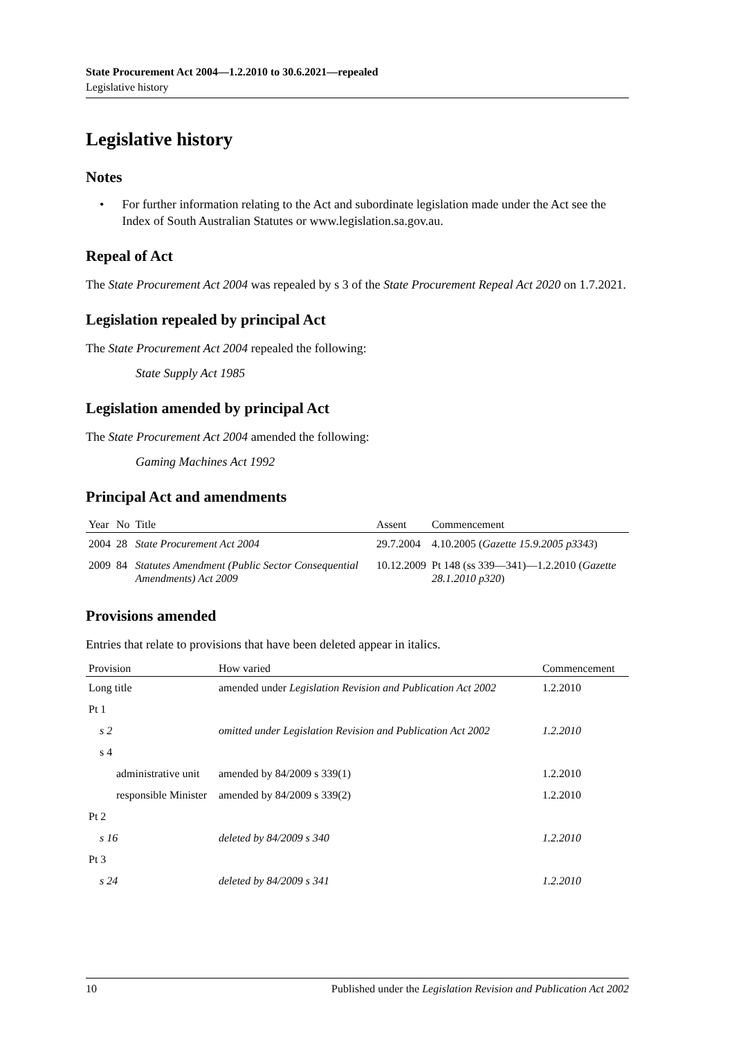State Procurement Act 2004—1.2.2010 to 30.6.2021—repealed
Legislative history
Legislative history
Notes
• For further information relating to the Act and subordinate legislation made under the Act see the Index of South Australian Statutes or www.legislation.sa.gov.au.
Repeal of Act
The State Procurement Act 2004 was repealed by s 3 of the State Procurement Repeal Act 2020 on 1.7.2021.
Legislation repealed by principal Act
The State Procurement Act 2004 repealed the following:
State Supply Act 1985
Legislation amended by principal Act
The State Procurement Act 2004 amended the following:
Gaming Machines Act 1992
Principal Act and amendments
| Year | No | Title | Assent | Commencement |
| --- | --- | --- | --- | --- |
| 2004 | 28 | State Procurement Act 2004 | 29.7.2004 | 4.10.2005 ( Gazette 15.9.2005 p3343 ) |
| 2009 | 84 | Statutes Amendment (Public Sector Consequential Amendments) Act 2009 | 10.12.2009 | Pt 148 (ss 339—341)—1.2.2010 ( Gazette 28.1.2010 p320 ) |
Provisions amended
Entries that relate to provisions that have been deleted appear in italics.
| Provision | How varied | Commencement |
| --- | --- | --- |
| Long title | amended under Legislation Revision and Publication Act 2002 | 1.2.2010 |
| Pt 1 | | |
| s 2 | omitted under Legislation Revision and Publication Act 2002 | 1.2.2010 |
| s 4 | | |
| administrative unit | amended by 84/2009 s 339(1) | 1.2.2010 |
| responsible Minister | amended by 84/2009 s 339(2) | 1.2.2010 |
| Pt 2 | | |
| s 16 | deleted by 84/2009 s 340 | 1.2.2010 |
| Pt 3 | | |
| s 24 | deleted by 84/2009 s 341 | 1.2.2010 |
10 Published under the Legislation Revision and Publication Act 2002